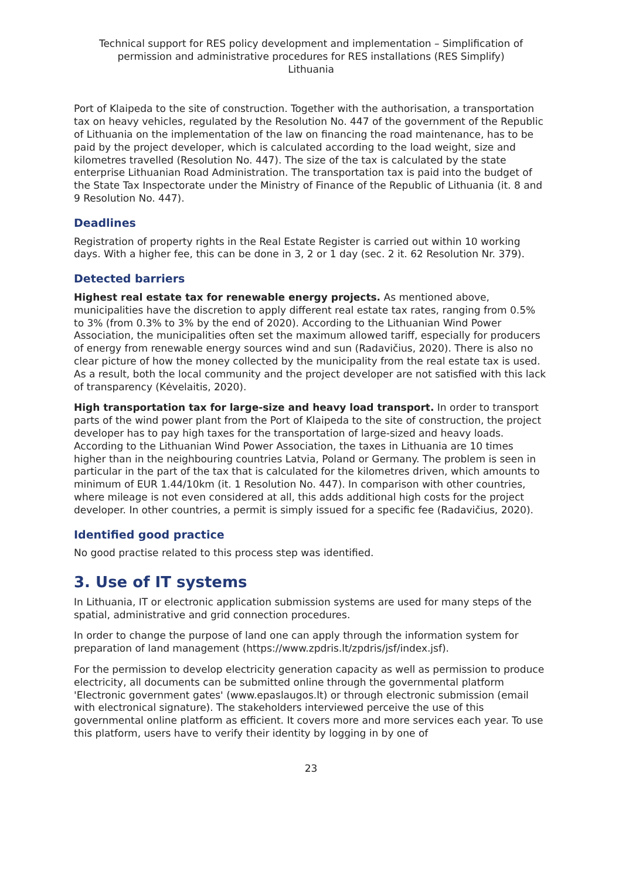Technical support for RES policy development and implementation – Simplification of permission and administrative procedures for RES installations (RES Simplify)
Lithuania
Port of Klaipeda to the site of construction. Together with the authorisation, a transportation tax on heavy vehicles, regulated by the Resolution No. 447 of the government of the Republic of Lithuania on the implementation of the law on financing the road maintenance, has to be paid by the project developer, which is calculated according to the load weight, size and kilometres travelled (Resolution No. 447). The size of the tax is calculated by the state enterprise Lithuanian Road Administration. The transportation tax is paid into the budget of the State Tax Inspectorate under the Ministry of Finance of the Republic of Lithuania (it. 8 and 9 Resolution No. 447).
Deadlines
Registration of property rights in the Real Estate Register is carried out within 10 working days. With a higher fee, this can be done in 3, 2 or 1 day (sec. 2 it. 62 Resolution Nr. 379).
Detected barriers
Highest real estate tax for renewable energy projects. As mentioned above, municipalities have the discretion to apply different real estate tax rates, ranging from 0.5% to 3% (from 0.3% to 3% by the end of 2020). According to the Lithuanian Wind Power Association, the municipalities often set the maximum allowed tariff, especially for producers of energy from renewable energy sources wind and sun (Radavičius, 2020). There is also no clear picture of how the money collected by the municipality from the real estate tax is used. As a result, both the local community and the project developer are not satisfied with this lack of transparency (Kėvelaitis, 2020).
High transportation tax for large-size and heavy load transport. In order to transport parts of the wind power plant from the Port of Klaipeda to the site of construction, the project developer has to pay high taxes for the transportation of large-sized and heavy loads. According to the Lithuanian Wind Power Association, the taxes in Lithuania are 10 times higher than in the neighbouring countries Latvia, Poland or Germany. The problem is seen in particular in the part of the tax that is calculated for the kilometres driven, which amounts to minimum of EUR 1.44/10km (it. 1 Resolution No. 447). In comparison with other countries, where mileage is not even considered at all, this adds additional high costs for the project developer. In other countries, a permit is simply issued for a specific fee (Radavičius, 2020).
Identified good practice
No good practise related to this process step was identified.
3. Use of IT systems
In Lithuania, IT or electronic application submission systems are used for many steps of the spatial, administrative and grid connection procedures.
In order to change the purpose of land one can apply through the information system for preparation of land management (https://www.zpdris.lt/zpdris/jsf/index.jsf).
For the permission to develop electricity generation capacity as well as permission to produce electricity, all documents can be submitted online through the governmental platform 'Electronic government gates' (www.epaslaugos.lt) or through electronic submission (email with electronical signature). The stakeholders interviewed perceive the use of this governmental online platform as efficient. It covers more and more services each year. To use this platform, users have to verify their identity by logging in by one of
23